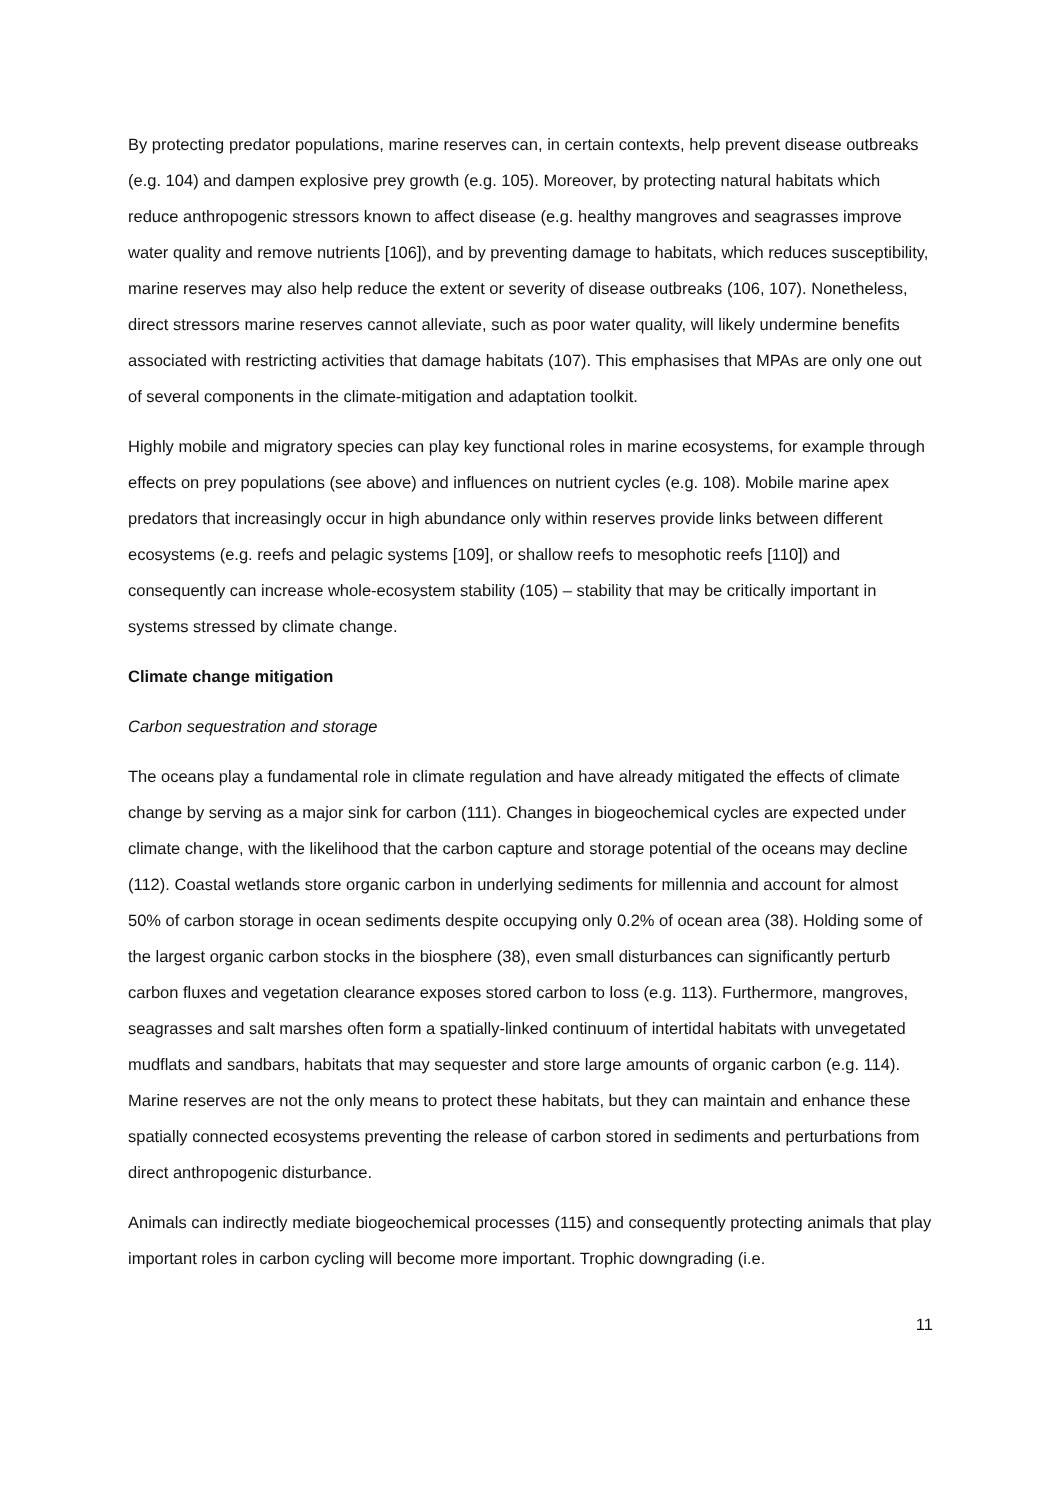By protecting predator populations, marine reserves can, in certain contexts, help prevent disease outbreaks (e.g. 104) and dampen explosive prey growth (e.g. 105). Moreover, by protecting natural habitats which reduce anthropogenic stressors known to affect disease (e.g. healthy mangroves and seagrasses improve water quality and remove nutrients [106]), and by preventing damage to habitats, which reduces susceptibility, marine reserves may also help reduce the extent or severity of disease outbreaks (106, 107). Nonetheless, direct stressors marine reserves cannot alleviate, such as poor water quality, will likely undermine benefits associated with restricting activities that damage habitats (107). This emphasises that MPAs are only one out of several components in the climate-mitigation and adaptation toolkit.
Highly mobile and migratory species can play key functional roles in marine ecosystems, for example through effects on prey populations (see above) and influences on nutrient cycles (e.g. 108). Mobile marine apex predators that increasingly occur in high abundance only within reserves provide links between different ecosystems (e.g. reefs and pelagic systems [109], or shallow reefs to mesophotic reefs [110]) and consequently can increase whole-ecosystem stability (105) – stability that may be critically important in systems stressed by climate change.
Climate change mitigation
Carbon sequestration and storage
The oceans play a fundamental role in climate regulation and have already mitigated the effects of climate change by serving as a major sink for carbon (111). Changes in biogeochemical cycles are expected under climate change, with the likelihood that the carbon capture and storage potential of the oceans may decline (112). Coastal wetlands store organic carbon in underlying sediments for millennia and account for almost 50% of carbon storage in ocean sediments despite occupying only 0.2% of ocean area (38). Holding some of the largest organic carbon stocks in the biosphere (38), even small disturbances can significantly perturb carbon fluxes and vegetation clearance exposes stored carbon to loss (e.g. 113). Furthermore, mangroves, seagrasses and salt marshes often form a spatially-linked continuum of intertidal habitats with unvegetated mudflats and sandbars, habitats that may sequester and store large amounts of organic carbon (e.g. 114). Marine reserves are not the only means to protect these habitats, but they can maintain and enhance these spatially connected ecosystems preventing the release of carbon stored in sediments and perturbations from direct anthropogenic disturbance.
Animals can indirectly mediate biogeochemical processes (115) and consequently protecting animals that play important roles in carbon cycling will become more important. Trophic downgrading (i.e.
11